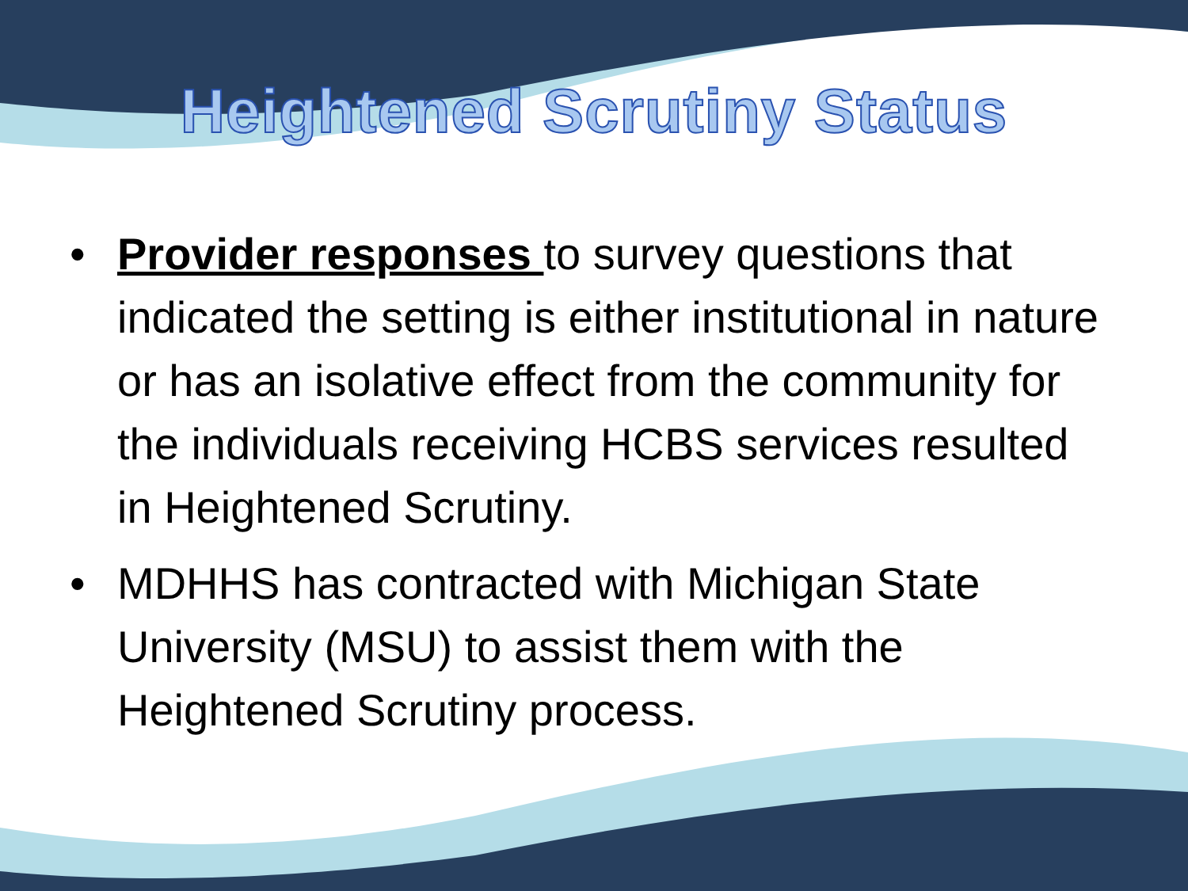Heightened Scrutiny Status
• Provider responses to survey questions that indicated the setting is either institutional in nature or has an isolative effect from the community for the individuals receiving HCBS services resulted in Heightened Scrutiny.
• MDHHS has contracted with Michigan State University (MSU) to assist them with the Heightened Scrutiny process.